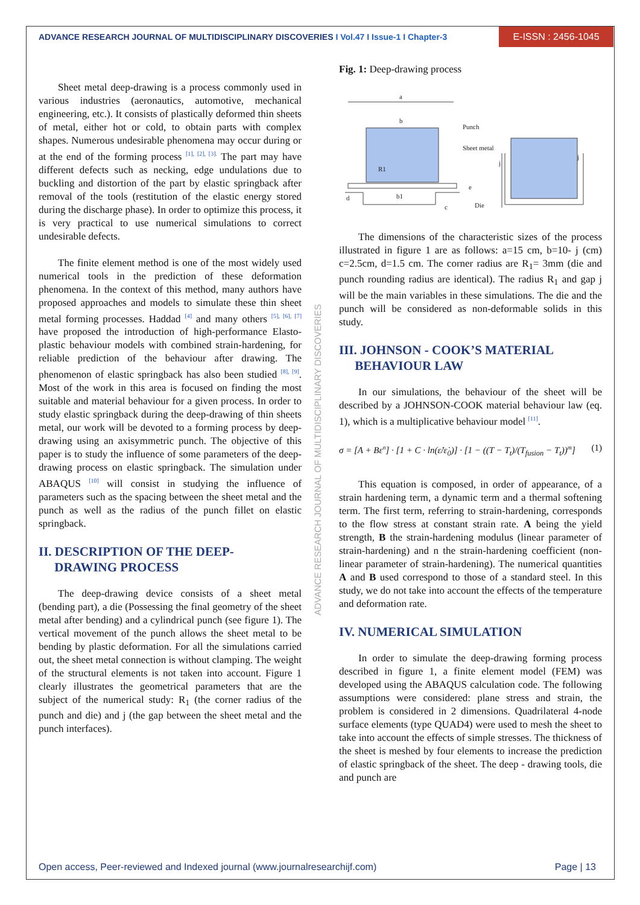ADVANCE RESEARCH JOURNAL OF MULTIDISCIPLINARY DISCOVERIES I Vol.47 I Issue-1 I Chapter-3
E-ISSN : 2456-1045
Sheet metal deep-drawing is a process commonly used in various industries (aeronautics, automotive, mechanical engineering, etc.). It consists of plastically deformed thin sheets of metal, either hot or cold, to obtain parts with complex shapes. Numerous undesirable phenomena may occur during or at the end of the forming process <sup>[1], [2], [3].</sup> The part may have different defects such as necking, edge undulations due to buckling and distortion of the part by elastic springback after removal of the tools (restitution of the elastic energy stored during the discharge phase). In order to optimize this process, it is very practical to use numerical simulations to correct undesirable defects.
The finite element method is one of the most widely used numerical tools in the prediction of these deformation phenomena. In the context of this method, many authors have proposed approaches and models to simulate these thin sheet metal forming processes. Haddad <sup>[4]</sup> and many others <sup>[5], [6], [7]</sup> have proposed the introduction of high-performance Elasto-plastic behaviour models with combined strain-hardening, for reliable prediction of the behaviour after drawing. The phenomenon of elastic springback has also been studied <sup>[8], [9]</sup>. Most of the work in this area is focused on finding the most suitable and material behaviour for a given process. In order to study elastic springback during the deep-drawing of thin sheets metal, our work will be devoted to a forming process by deep-drawing using an axisymmetric punch. The objective of this paper is to study the influence of some parameters of the deep-drawing process on elastic springback. The simulation under ABAQUS <sup>[10]</sup> will consist in studying the influence of parameters such as the spacing between the sheet metal and the punch as well as the radius of the punch fillet on elastic springback.
II. DESCRIPTION OF THE DEEP-
DRAWING PROCESS
The deep-drawing device consists of a sheet metal (bending part), a die (Possessing the final geometry of the sheet metal after bending) and a cylindrical punch (see figure 1). The vertical movement of the punch allows the sheet metal to be bending by plastic deformation. For all the simulations carried out, the sheet metal connection is without clamping. The weight of the structural elements is not taken into account. Figure 1 clearly illustrates the geometrical parameters that are the subject of the numerical study: R<sub>1</sub> (the corner radius of the punch and die) and j (the gap between the sheet metal and the punch interfaces).
ADVANCE RESEARCH JOURNAL OF MULTIDISCIPLINARY DISCOVERIES
Fig. 1: Deep-drawing process
a
b
Punch
Sheet metal
R1
b1
c
d
e
Die
j
j
The dimensions of the characteristic sizes of the process illustrated in figure 1 are as follows: a=15 cm, b=10- j (cm) c=2.5cm, d=1.5 cm. The corner radius are R<sub>1</sub>= 3mm (die and punch rounding radius are identical). The radius R<sub>1</sub> and gap j will be the main variables in these simulations. The die and the punch will be considered as non-deformable solids in this study.
III. JOHNSON - COOK’S MATERIAL
BEHAVIOUR LAW
In our simulations, the behaviour of the sheet will be described by a JOHNSON-COOK material behaviour law (eq. 1), which is a multiplicative behaviour model <sup>[11]</sup>.
σ = [A + Bε<sup>n</sup>] · [1 + C · ln(ε̇/ε̇<sub>0</sub>)] · [1 − ((T − T<sub>t</sub>)/(T<sub>fusion</sub> − T<sub>t</sub>))<sup>m</sup>] (1)
This equation is composed, in order of appearance, of a strain hardening term, a dynamic term and a thermal softening term. The first term, referring to strain-hardening, corresponds to the flow stress at constant strain rate. A being the yield strength, B the strain-hardening modulus (linear parameter of strain-hardening) and n the strain-hardening coefficient (non-linear parameter of strain-hardening). The numerical quantities A and B used correspond to those of a standard steel. In this study, we do not take into account the effects of the temperature and deformation rate.
IV. NUMERICAL SIMULATION
In order to simulate the deep-drawing forming process described in figure 1, a finite element model (FEM) was developed using the ABAQUS calculation code. The following assumptions were considered: plane stress and strain, the problem is considered in 2 dimensions. Quadrilateral 4-node surface elements (type QUAD4) were used to mesh the sheet to take into account the effects of simple stresses. The thickness of the sheet is meshed by four elements to increase the prediction of elastic springback of the sheet. The deep - drawing tools, die and punch are
Open access, Peer-reviewed and Indexed journal (www.journalresearchijf.com) Page | 13